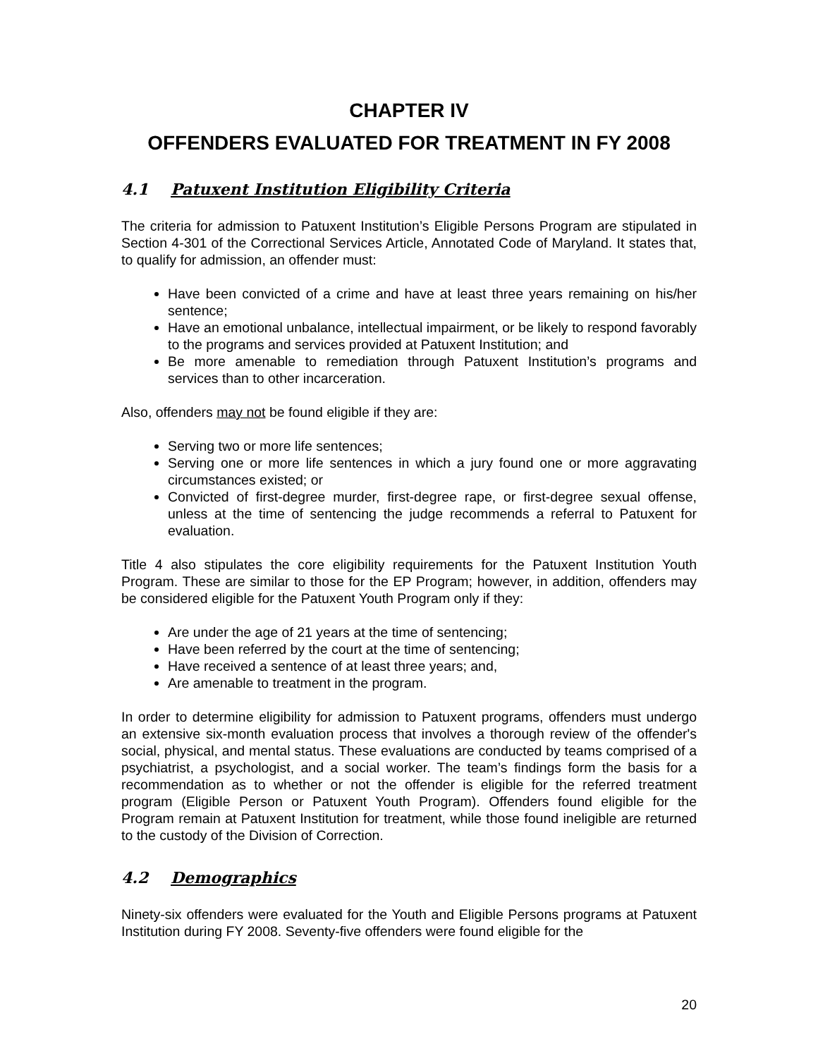CHAPTER IV
OFFENDERS EVALUATED FOR TREATMENT IN FY 2008
4.1 Patuxent Institution Eligibility Criteria
The criteria for admission to Patuxent Institution’s Eligible Persons Program are stipulated in Section 4-301 of the Correctional Services Article, Annotated Code of Maryland. It states that, to qualify for admission, an offender must:
Have been convicted of a crime and have at least three years remaining on his/her sentence;
Have an emotional unbalance, intellectual impairment, or be likely to respond favorably to the programs and services provided at Patuxent Institution; and
Be more amenable to remediation through Patuxent Institution’s programs and services than to other incarceration.
Also, offenders may not be found eligible if they are:
Serving two or more life sentences;
Serving one or more life sentences in which a jury found one or more aggravating circumstances existed; or
Convicted of first-degree murder, first-degree rape, or first-degree sexual offense, unless at the time of sentencing the judge recommends a referral to Patuxent for evaluation.
Title 4 also stipulates the core eligibility requirements for the Patuxent Institution Youth Program. These are similar to those for the EP Program; however, in addition, offenders may be considered eligible for the Patuxent Youth Program only if they:
Are under the age of 21 years at the time of sentencing;
Have been referred by the court at the time of sentencing;
Have received a sentence of at least three years; and,
Are amenable to treatment in the program.
In order to determine eligibility for admission to Patuxent programs, offenders must undergo an extensive six-month evaluation process that involves a thorough review of the offender's social, physical, and mental status. These evaluations are conducted by teams comprised of a psychiatrist, a psychologist, and a social worker. The team’s findings form the basis for a recommendation as to whether or not the offender is eligible for the referred treatment program (Eligible Person or Patuxent Youth Program). Offenders found eligible for the Program remain at Patuxent Institution for treatment, while those found ineligible are returned to the custody of the Division of Correction.
4.2 Demographics
Ninety-six offenders were evaluated for the Youth and Eligible Persons programs at Patuxent Institution during FY 2008. Seventy-five offenders were found eligible for the
20